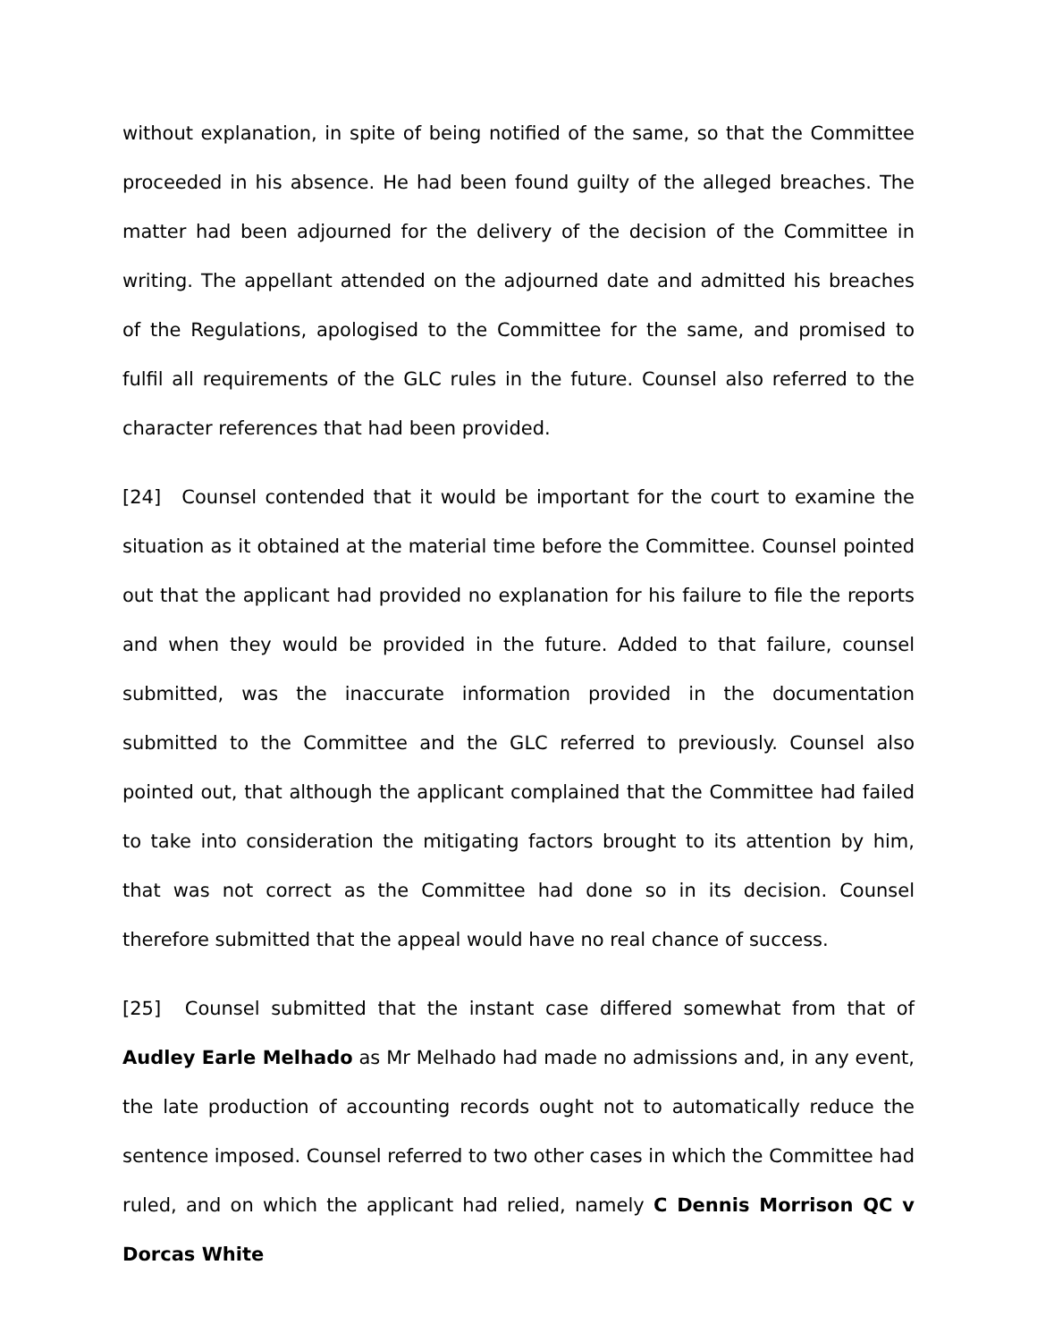without explanation, in spite of being notified of the same, so that the Committee proceeded in his absence. He had been found guilty of the alleged breaches. The matter had been adjourned for the delivery of the decision of the Committee in writing. The appellant attended on the adjourned date and admitted his breaches of the Regulations, apologised to the Committee for the same, and promised to fulfil all requirements of the GLC rules in the future. Counsel also referred to the character references that had been provided.
[24] Counsel contended that it would be important for the court to examine the situation as it obtained at the material time before the Committee. Counsel pointed out that the applicant had provided no explanation for his failure to file the reports and when they would be provided in the future. Added to that failure, counsel submitted, was the inaccurate information provided in the documentation submitted to the Committee and the GLC referred to previously. Counsel also pointed out, that although the applicant complained that the Committee had failed to take into consideration the mitigating factors brought to its attention by him, that was not correct as the Committee had done so in its decision. Counsel therefore submitted that the appeal would have no real chance of success.
[25] Counsel submitted that the instant case differed somewhat from that of Audley Earle Melhado as Mr Melhado had made no admissions and, in any event, the late production of accounting records ought not to automatically reduce the sentence imposed. Counsel referred to two other cases in which the Committee had ruled, and on which the applicant had relied, namely C Dennis Morrison QC v Dorcas White